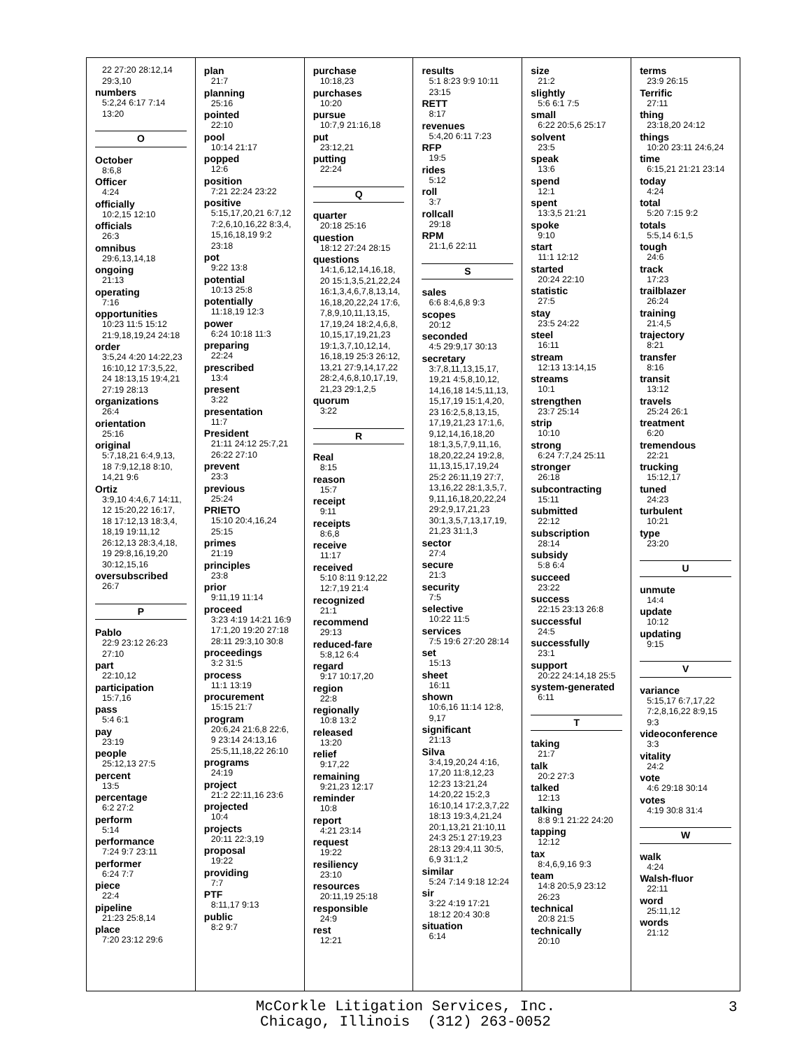22 27:20 28:12,14 29:3,10
numbers
5:2,24 6:17 7:14 13:20
O
October
8:6,8
Officer
4:24
officially
10:2,15 12:10
officials
26:3
omnibus
29:6,13,14,18
ongoing
21:13
operating
7:16
opportunities
10:23 11:5 15:12 21:9,18,19,24 24:18
order
3:5,24 4:20 14:22,23 16:10,12 17:3,5,22, 24 18:13,15 19:4,21 27:19 28:13
organizations
26:4
orientation
25:16
original
5:7,18,21 6:4,9,13, 18 7:9,12,18 8:10, 14,21 9:6
Ortiz
3:9,10 4:4,6,7 14:11, 12 15:20,22 16:17, 18 17:12,13 18:3,4, 18,19 19:11,12 26:12,13 28:3,4,18, 19 29:8,16,19,20 30:12,15,16
oversubscribed
26:7
P
Pablo
22:9 23:12 26:23 27:10
part
22:10,12
participation
15:7,16
pass
5:4 6:1
pay
23:19
people
25:12,13 27:5
percent
13:5
percentage
6:2 27:2
perform
5:14
performance
7:24 9:7 23:11
performer
6:24 7:7
piece
22:4
pipeline
21:23 25:8,14
place
7:20 23:12 29:6
plan
21:7
planning
25:16
pointed
22:10
pool
10:14 21:17
popped
12:6
position
7:21 22:24 23:22
positive
5:15,17,20,21 6:7,12 7:2,6,10,16,22 8:3,4, 15,16,18,19 9:2 23:18
pot
9:22 13:8
potential
10:13 25:8
potentially
11:18,19 12:3
power
6:24 10:18 11:3
preparing
22:24
prescribed
13:4
present
3:22
presentation
11:7
President
21:11 24:12 25:7,21 26:22 27:10
prevent
23:3
previous
25:24
PRIETO
15:10 20:4,16,24 25:15
primes
21:19
principles
23:8
prior
9:11,19 11:14
proceed
3:23 4:19 14:21 16:9 17:1,20 19:20 27:18 28:11 29:3,10 30:8
proceedings
3:2 31:5
process
11:1 13:19
procurement
15:15 21:7
program
20:6,24 21:6,8 22:6, 9 23:14 24:13,16 25:5,11,18,22 26:10
programs
24:19
project
21:2 22:11,16 23:6
projected
10:4
projects
20:11 22:3,19
proposal
19:22
providing
7:7
PTF
8:11,17 9:13
public
8:2 9:7
purchase
10:18,23
purchases
10:20
pursue
10:7,9 21:16,18
put
23:12,21
putting
22:24
Q
quarter
20:18 25:16
question
18:12 27:24 28:15
questions
14:1,6,12,14,16,18, 20 15:1,3,5,21,22,24 16:1,3,4,6,7,8,13,14, 16,18,20,22,24 17:6, 7,8,9,10,11,13,15, 17,19,24 18:2,4,6,8, 10,15,17,19,21,23 19:1,3,7,10,12,14, 16,18,19 25:3 26:12, 13,21 27:9,14,17,22 28:2,4,6,8,10,17,19, 21,23 29:1,2,5
quorum
3:22
R
Real
8:15
reason
15:7
receipt
9:11
receipts
8:6,8
receive
11:17
received
5:10 8:11 9:12,22 12:7,19 21:4
recognized
21:1
recommend
29:13
reduced-fare
5:8,12 6:4
regard
9:17 10:17,20
region
22:8
regionally
10:8 13:2
released
13:20
relief
9:17,22
remaining
9:21,23 12:17
reminder
10:8
report
4:21 23:14
request
19:22
resiliency
23:10
resources
20:11,19 25:18
responsible
24:9
rest
12:21
results
5:1 8:23 9:9 10:11 23:15
RETT
8:17
revenues
5:4,20 6:11 7:23
RFP
19:5
rides
5:12
roll
3:7
rollcall
29:18
RPM
21:1,6 22:11
S
sales
6:6 8:4,6,8 9:3
scopes
20:12
seconded
4:5 29:9,17 30:13
secretary
3:7,8,11,13,15,17, 19,21 4:5,8,10,12, 14,16,18 14:5,11,13, 15,17,19 15:1,4,20, 23 16:2,5,8,13,15, 17,19,21,23 17:1,6, 9,12,14,16,18,20 18:1,3,5,7,9,11,16, 18,20,22,24 19:2,8, 11,13,15,17,19,24 25:2 26:11,19 27:7, 13,16,22 28:1,3,5,7, 9,11,16,18,20,22,24 29:2,9,17,21,23 30:1,3,5,7,13,17,19, 21,23 31:1,3
sector
27:4
secure
21:3
security
7:5
selective
10:22 11:5
services
7:5 19:6 27:20 28:14
set
15:13
sheet
16:11
shown
10:6,16 11:14 12:8, 9,17
significant
21:13
Silva
3:4,19,20,24 4:16, 17,20 11:8,12,23 12:23 13:21,24 14:20,22 15:2,3 16:10,14 17:2,3,7,22 18:13 19:3,4,21,24 20:1,13,21 21:10,11 24:3 25:1 27:19,23 28:13 29:4,11 30:5, 6,9 31:1,2
similar
5:24 7:14 9:18 12:24
sir
3:22 4:19 17:21 18:12 20:4 30:8
situation
6:14
size
21:2
slightly
5:6 6:1 7:5
small
6:22 20:5,6 25:17
solvent
23:5
speak
13:6
spend
12:1
spent
13:3,5 21:21
spoke
9:10
start
11:1 12:12
started
20:24 22:10
statistic
27:5
stay
23:5 24:22
steel
16:11
stream
12:13 13:14,15
streams
10:1
strengthen
23:7 25:14
strip
10:10
strong
6:24 7:7,24 25:11
stronger
26:18
subcontracting
15:11
submitted
22:12
subscription
28:14
subsidy
5:8 6:4
succeed
23:22
success
22:15 23:13 26:8
successful
24:5
successfully
23:1
support
20:22 24:14,18 25:5
system-generated
6:11
T
taking
21:7
talk
20:2 27:3
talked
12:13
talking
8:8 9:1 21:22 24:20
tapping
12:12
tax
8:4,6,9,16 9:3
team
14:8 20:5,9 23:12 26:23
technical
20:8 21:5
technically
20:10
terms
23:9 26:15
Terrific
27:11
thing
23:18,20 24:12
things
10:20 23:11 24:6,24
time
6:15,21 21:21 23:14
today
4:24
total
5:20 7:15 9:2
totals
5:5,14 6:1,5
tough
24:6
track
17:23
trailblazer
26:24
training
21:4,5
trajectory
8:21
transfer
8:16
transit
13:12
travels
25:24 26:1
treatment
6:20
tremendous
22:21
trucking
15:12,17
tuned
24:23
turbulent
10:21
type
23:20
U
unmute
14:4
update
10:12
updating
9:15
V
variance
5:15,17 6:7,17,22 7:2,8,16,22 8:9,15 9:3
videoconference
3:3
vitality
24:2
vote
4:6 29:18 30:14
votes
4:19 30:8 31:4
W
walk
4:24
Walsh-fluor
22:11
word
25:11,12
words
21:12
McCorkle Litigation Services, Inc.
Chicago, Illinois (312) 263-0052
3